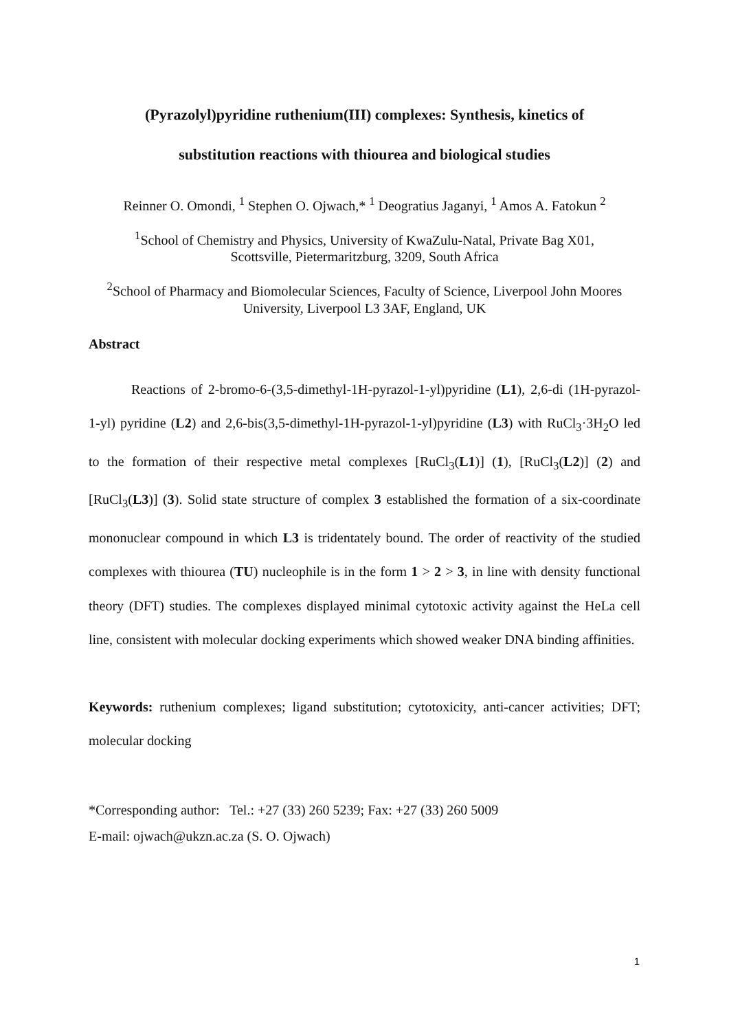(Pyrazolyl)pyridine ruthenium(III) complexes: Synthesis, kinetics of
substitution reactions with thiourea and biological studies
Reinner O. Omondi, <sup>1</sup> Stephen O. Ojwach,* <sup>1</sup> Deogratius Jaganyi, <sup>1</sup> Amos A. Fatokun <sup>2</sup>
<sup>1</sup> School of Chemistry and Physics, University of KwaZulu-Natal, Private Bag X01,
Scottsville, Pietermaritzburg, 3209, South Africa
<sup>2</sup> School of Pharmacy and Biomolecular Sciences, Faculty of Science, Liverpool John Moores
University, Liverpool L3 3AF, England, UK
Abstract
Reactions of 2-bromo-6-(3,5-dimethyl-1H-pyrazol-1-yl)pyridine (L1), 2,6-di (1H-pyrazol-1-yl) pyridine (L2) and 2,6-bis(3,5-dimethyl-1H-pyrazol-1-yl)pyridine (L3) with RuCl<sub>3</sub>·3H<sub>2</sub>O led to the formation of their respective metal complexes [RuCl<sub>3</sub>(L1)] (1), [RuCl<sub>3</sub>(L2)] (2) and [RuCl<sub>3</sub>(L3)] (3). Solid state structure of complex 3 established the formation of a six-coordinate mononuclear compound in which L3 is tridentately bound. The order of reactivity of the studied complexes with thiourea (TU) nucleophile is in the form 1 > 2 > 3, in line with density functional theory (DFT) studies. The complexes displayed minimal cytotoxic activity against the HeLa cell line, consistent with molecular docking experiments which showed weaker DNA binding affinities.
Keywords: ruthenium complexes; ligand substitution; cytotoxicity, anti-cancer activities; DFT; molecular docking
*Corresponding author: Tel.: +27 (33) 260 5239; Fax: +27 (33) 260 5009
E-mail: ojwach@ukzn.ac.za (S. O. Ojwach)
1